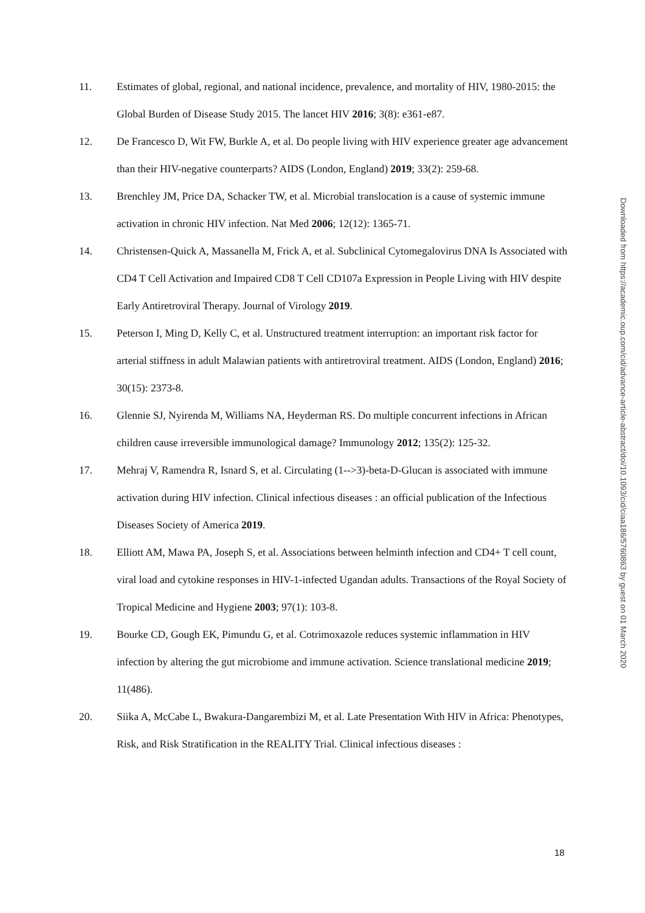11. Estimates of global, regional, and national incidence, prevalence, and mortality of HIV, 1980-2015: the Global Burden of Disease Study 2015. The lancet HIV 2016; 3(8): e361-e87.
12. De Francesco D, Wit FW, Burkle A, et al. Do people living with HIV experience greater age advancement than their HIV-negative counterparts? AIDS (London, England) 2019; 33(2): 259-68.
13. Brenchley JM, Price DA, Schacker TW, et al. Microbial translocation is a cause of systemic immune activation in chronic HIV infection. Nat Med 2006; 12(12): 1365-71.
14. Christensen-Quick A, Massanella M, Frick A, et al. Subclinical Cytomegalovirus DNA Is Associated with CD4 T Cell Activation and Impaired CD8 T Cell CD107a Expression in People Living with HIV despite Early Antiretroviral Therapy. Journal of Virology 2019.
15. Peterson I, Ming D, Kelly C, et al. Unstructured treatment interruption: an important risk factor for arterial stiffness in adult Malawian patients with antiretroviral treatment. AIDS (London, England) 2016; 30(15): 2373-8.
16. Glennie SJ, Nyirenda M, Williams NA, Heyderman RS. Do multiple concurrent infections in African children cause irreversible immunological damage? Immunology 2012; 135(2): 125-32.
17. Mehraj V, Ramendra R, Isnard S, et al. Circulating (1-->3)-beta-D-Glucan is associated with immune activation during HIV infection. Clinical infectious diseases : an official publication of the Infectious Diseases Society of America 2019.
18. Elliott AM, Mawa PA, Joseph S, et al. Associations between helminth infection and CD4+ T cell count, viral load and cytokine responses in HIV-1-infected Ugandan adults. Transactions of the Royal Society of Tropical Medicine and Hygiene 2003; 97(1): 103-8.
19. Bourke CD, Gough EK, Pimundu G, et al. Cotrimoxazole reduces systemic inflammation in HIV infection by altering the gut microbiome and immune activation. Science translational medicine 2019; 11(486).
20. Siika A, McCabe L, Bwakura-Dangarembizi M, et al. Late Presentation With HIV in Africa: Phenotypes, Risk, and Risk Stratification in the REALITY Trial. Clinical infectious diseases :
Downloaded from https://academic.oup.com/cid/advance-article-abstract/doi/10.1093/cid/ciaa186/5760863 by guest on 01 March 2020
18